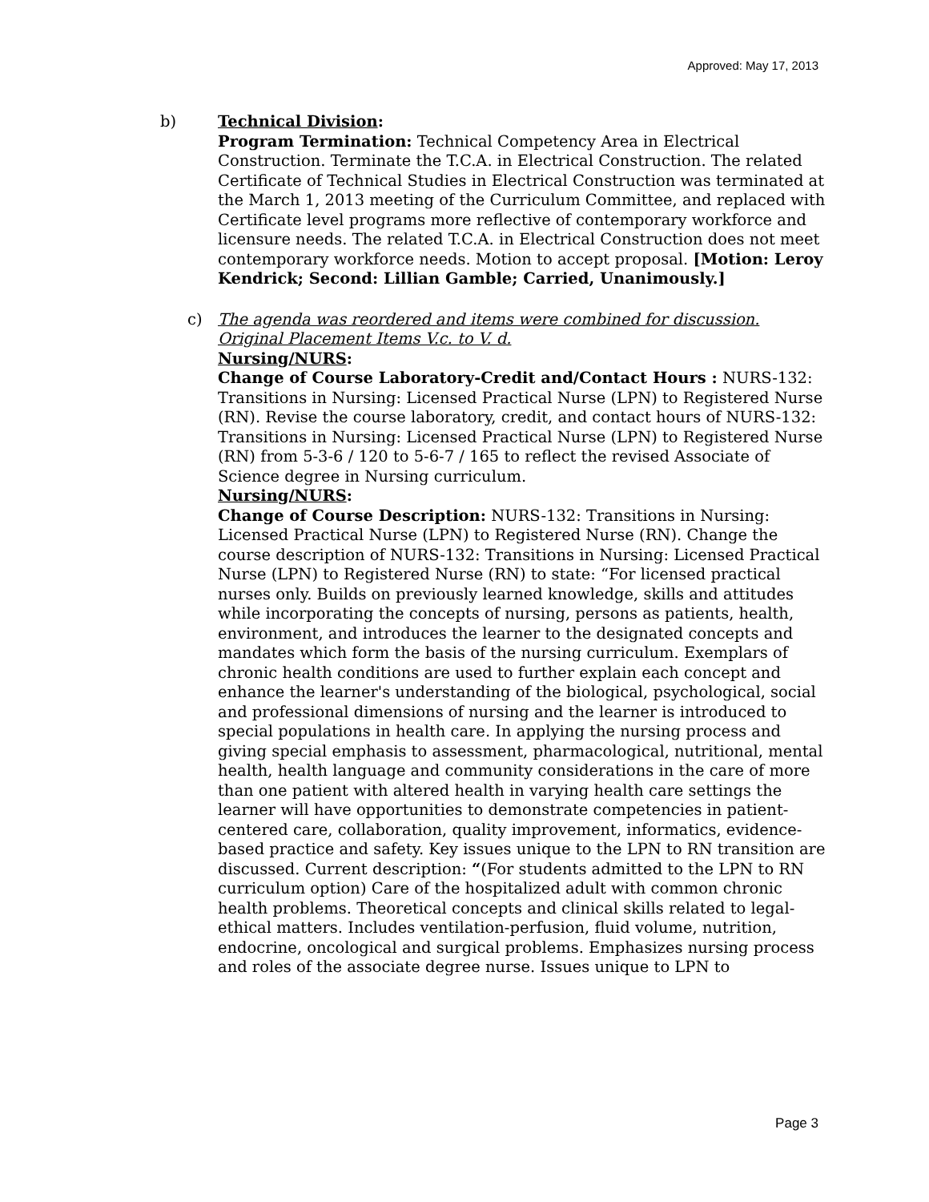Approved: May 17, 2013
b)
Technical Division:
Program Termination: Technical Competency Area in Electrical Construction. Terminate the T.C.A. in Electrical Construction. The related Certificate of Technical Studies in Electrical Construction was terminated at the March 1, 2013 meeting of the Curriculum Committee, and replaced with Certificate level programs more reflective of contemporary workforce and licensure needs. The related T.C.A. in Electrical Construction does not meet contemporary workforce needs. Motion to accept proposal. [Motion: Leroy Kendrick; Second: Lillian Gamble; Carried, Unanimously.]
c) The agenda was reordered and items were combined for discussion. Original Placement Items V.c. to V. d.
Nursing/NURS:
Change of Course Laboratory-Credit and/Contact Hours : NURS-132: Transitions in Nursing: Licensed Practical Nurse (LPN) to Registered Nurse (RN). Revise the course laboratory, credit, and contact hours of NURS-132: Transitions in Nursing: Licensed Practical Nurse (LPN) to Registered Nurse (RN) from 5-3-6 / 120 to 5-6-7 / 165 to reflect the revised Associate of Science degree in Nursing curriculum.
Nursing/NURS:
Change of Course Description: NURS-132: Transitions in Nursing: Licensed Practical Nurse (LPN) to Registered Nurse (RN). Change the course description of NURS-132: Transitions in Nursing: Licensed Practical Nurse (LPN) to Registered Nurse (RN) to state: “For licensed practical nurses only. Builds on previously learned knowledge, skills and attitudes while incorporating the concepts of nursing, persons as patients, health, environment, and introduces the learner to the designated concepts and mandates which form the basis of the nursing curriculum. Exemplars of chronic health conditions are used to further explain each concept and enhance the learner's understanding of the biological, psychological, social and professional dimensions of nursing and the learner is introduced to special populations in health care. In applying the nursing process and giving special emphasis to assessment, pharmacological, nutritional, mental health, health language and community considerations in the care of more than one patient with altered health in varying health care settings the learner will have opportunities to demonstrate competencies in patient-centered care, collaboration, quality improvement, informatics, evidence-based practice and safety. Key issues unique to the LPN to RN transition are discussed. Current description: “(For students admitted to the LPN to RN curriculum option) Care of the hospitalized adult with common chronic health problems. Theoretical concepts and clinical skills related to legal-ethical matters. Includes ventilation-perfusion, fluid volume, nutrition, endocrine, oncological and surgical problems. Emphasizes nursing process and roles of the associate degree nurse. Issues unique to LPN to
Page 3